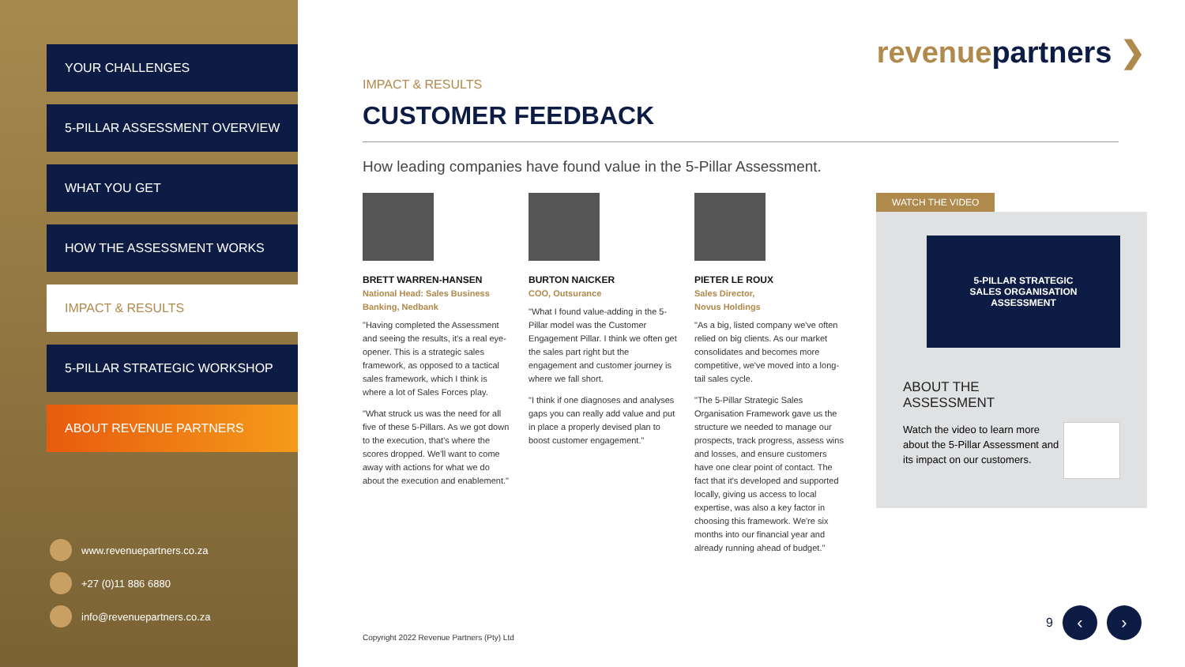YOUR CHALLENGES
5-PILLAR ASSESSMENT OVERVIEW
WHAT YOU GET
HOW THE ASSESSMENT WORKS
IMPACT & RESULTS
5-PILLAR STRATEGIC WORKSHOP
ABOUT REVENUE PARTNERS
www.revenuepartners.co.za
+27 (0)11 886 6880
info@revenuepartners.co.za
revenuepartners ❯
IMPACT & RESULTS
CUSTOMER FEEDBACK
How leading companies have found value in the 5-Pillar Assessment.
BRETT WARREN-HANSEN
National Head: Sales Business Banking, Nedbank
"Having completed the Assessment and seeing the results, it's a real eye-opener. This is a strategic sales framework, as opposed to a tactical sales framework, which I think is where a lot of Sales Forces play.
"What struck us was the need for all five of these 5-Pillars. As we got down to the execution, that's where the scores dropped. We'll want to come away with actions for what we do about the execution and enablement."
BURTON NAICKER
COO, Outsurance
"What I found value-adding in the 5-Pillar model was the Customer Engagement Pillar. I think we often get the sales part right but the engagement and customer journey is where we fall short.
"I think if one diagnoses and analyses gaps you can really add value and put in place a properly devised plan to boost customer engagement."
PIETER LE ROUX
Sales Director,
Novus Holdings
"As a big, listed company we've often relied on big clients. As our market consolidates and becomes more competitive, we've moved into a long-tail sales cycle.
"The 5-Pillar Strategic Sales Organisation Framework gave us the structure we needed to manage our prospects, track progress, assess wins and losses, and ensure customers have one clear point of contact. The fact that it's developed and supported locally, giving us access to local expertise, was also a key factor in choosing this framework. We're six months into our financial year and already running ahead of budget."
WATCH THE VIDEO
5-PILLAR STRATEGIC
SALES ORGANISATION
ASSESSMENT
ABOUT THE
ASSESSMENT
Watch the video to learn more about the 5-Pillar Assessment and its impact on our customers.
Copyright 2022 Revenue Partners (Pty) Ltd
9 ‹ ›